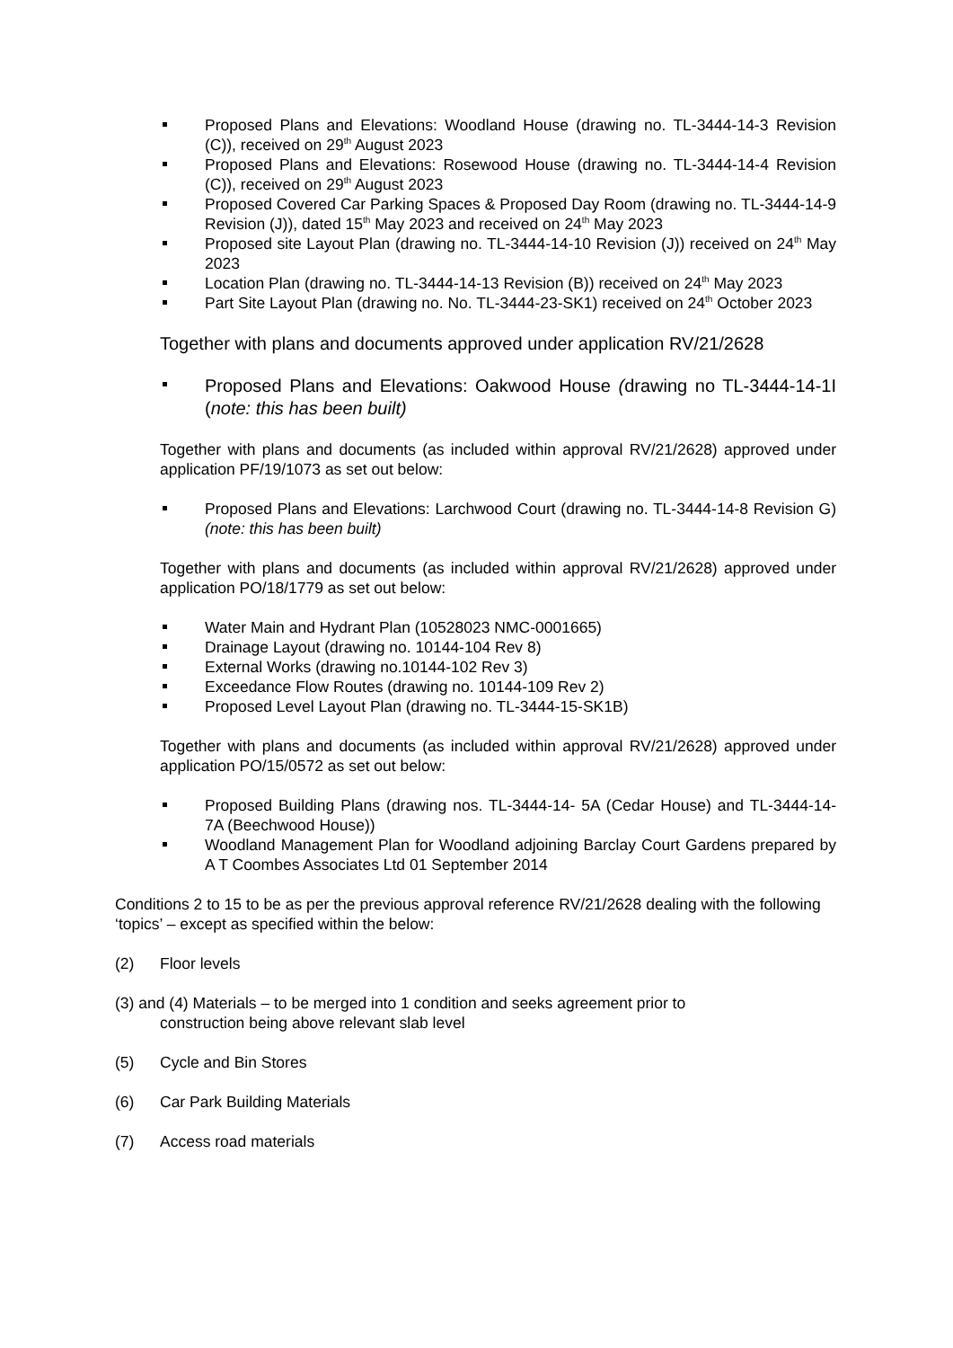Proposed Plans and Elevations: Woodland House (drawing no. TL-3444-14-3 Revision (C)), received on 29<sup>th</sup> August 2023
Proposed Plans and Elevations: Rosewood House (drawing no. TL-3444-14-4 Revision (C)), received on 29<sup>th</sup> August 2023
Proposed Covered Car Parking Spaces & Proposed Day Room (drawing no. TL-3444-14-9 Revision (J)), dated 15<sup>th</sup> May 2023 and received on 24<sup>th</sup> May 2023
Proposed site Layout Plan (drawing no. TL-3444-14-10 Revision (J)) received on 24<sup>th</sup> May 2023
Location Plan (drawing no. TL-3444-14-13 Revision (B)) received on 24<sup>th</sup> May 2023
Part Site Layout Plan (drawing no. No. TL-3444-23-SK1) received on 24<sup>th</sup> October 2023
Together with plans and documents approved under application RV/21/2628
Proposed Plans and Elevations: Oakwood House (drawing no TL-3444-14-1I (note: this has been built)
Together with plans and documents (as included within approval RV/21/2628) approved under application PF/19/1073 as set out below:
Proposed Plans and Elevations: Larchwood Court (drawing no. TL-3444-14-8 Revision G) (note: this has been built)
Together with plans and documents (as included within approval RV/21/2628) approved under application PO/18/1779 as set out below:
Water Main and Hydrant Plan (10528023 NMC-0001665)
Drainage Layout (drawing no. 10144-104 Rev 8)
External Works (drawing no.10144-102 Rev 3)
Exceedance Flow Routes (drawing no. 10144-109 Rev 2)
Proposed Level Layout Plan (drawing no. TL-3444-15-SK1B)
Together with plans and documents (as included within approval RV/21/2628) approved under application PO/15/0572 as set out below:
Proposed Building Plans (drawing nos. TL-3444-14- 5A (Cedar House) and TL-3444-14- 7A (Beechwood House))
Woodland Management Plan for Woodland adjoining Barclay Court Gardens prepared by A T Coombes Associates Ltd 01 September 2014
Conditions 2 to 15 to be as per the previous approval reference RV/21/2628 dealing with the following ‘topics’ – except as specified within the below:
(2) Floor levels
(3) and (4) Materials – to be merged into 1 condition and seeks agreement prior to
construction being above relevant slab level
(5) Cycle and Bin Stores
(6) Car Park Building Materials
(7) Access road materials